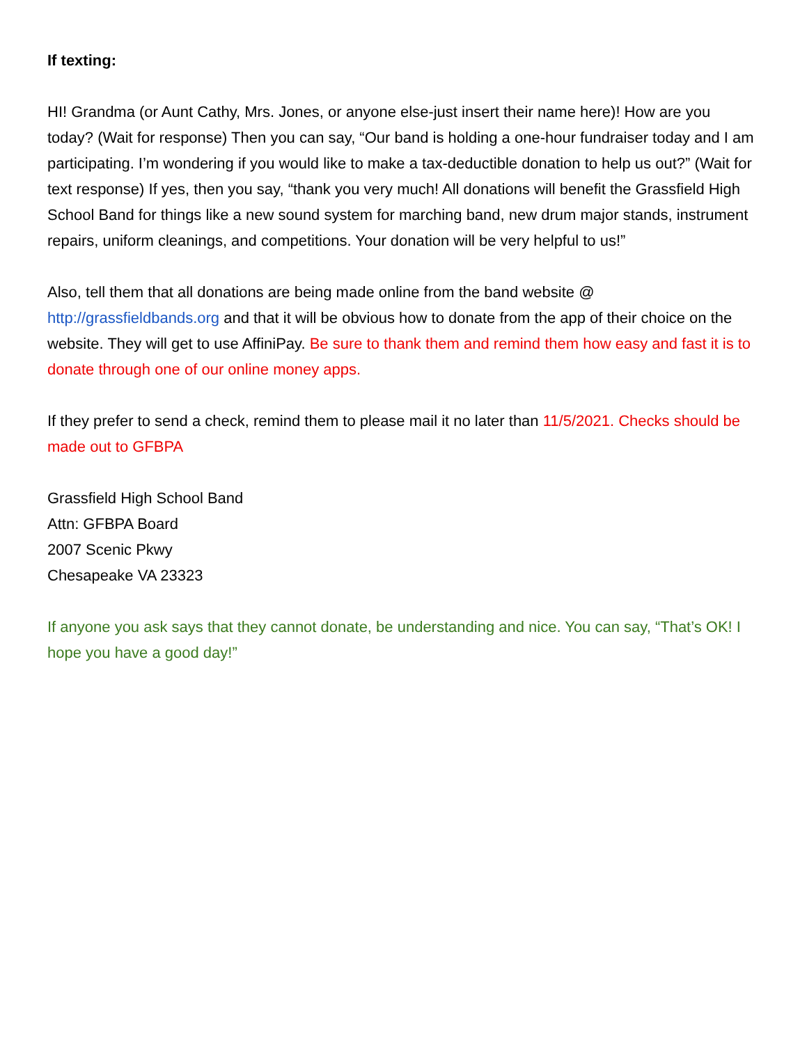If texting:
HI! Grandma (or Aunt Cathy, Mrs. Jones, or anyone else-just insert their name here)! How are you today? (Wait for response) Then you can say, “Our band is holding a one-hour fundraiser today and I am participating. I’m wondering if you would like to make a tax-deductible donation to help us out?” (Wait for text response) If yes, then you say, “thank you very much! All donations will benefit the Grassfield High School Band for things like a new sound system for marching band, new drum major stands, instrument repairs, uniform cleanings, and competitions. Your donation will be very helpful to us!”
Also, tell them that all donations are being made online from the band website @ http://grassfieldbands.org and that it will be obvious how to donate from the app of their choice on the website. They will get to use AffiniPay. Be sure to thank them and remind them how easy and fast it is to donate through one of our online money apps.
If they prefer to send a check, remind them to please mail it no later than 11/5/2021. Checks should be made out to GFBPA
Grassfield High School Band
Attn: GFBPA Board
2007 Scenic Pkwy
Chesapeake VA 23323
If anyone you ask says that they cannot donate, be understanding and nice. You can say, “That’s OK! I hope you have a good day!”